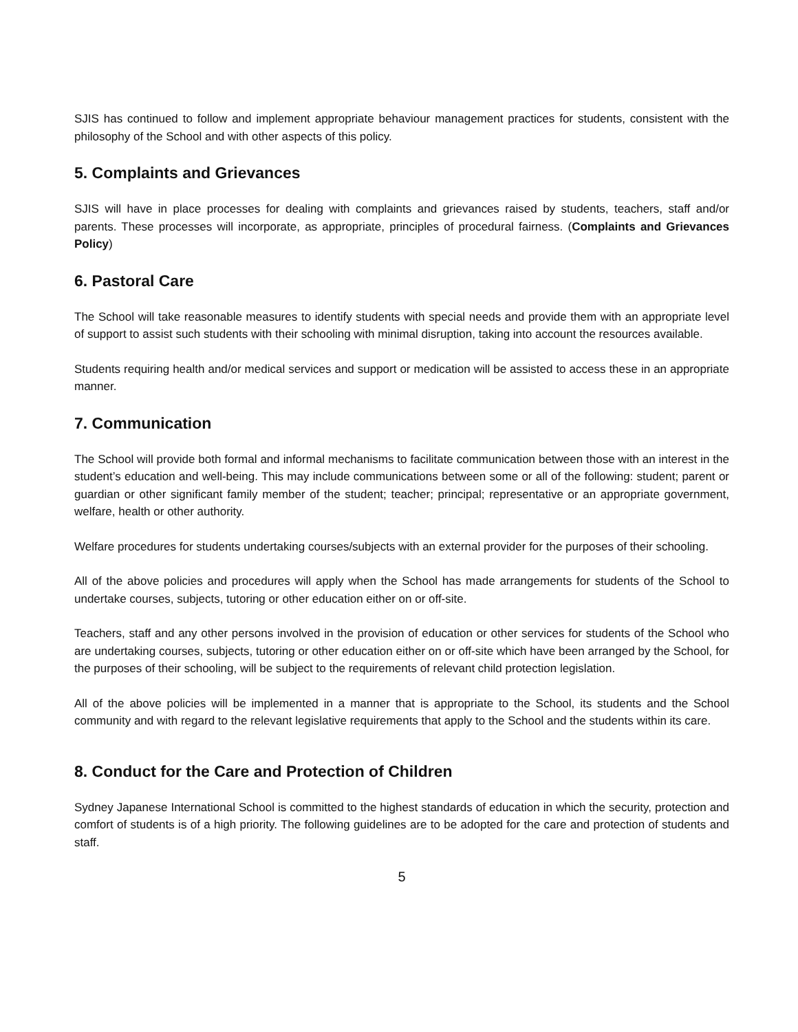SJIS has continued to follow and implement appropriate behaviour management practices for students, consistent with the philosophy of the School and with other aspects of this policy.
5. Complaints and Grievances
SJIS will have in place processes for dealing with complaints and grievances raised by students, teachers, staff and/or parents. These processes will incorporate, as appropriate, principles of procedural fairness. (Complaints and Grievances Policy)
6. Pastoral Care
The School will take reasonable measures to identify students with special needs and provide them with an appropriate level of support to assist such students with their schooling with minimal disruption, taking into account the resources available.
Students requiring health and/or medical services and support or medication will be assisted to access these in an appropriate manner.
7. Communication
The School will provide both formal and informal mechanisms to facilitate communication between those with an interest in the student’s education and well-being. This may include communications between some or all of the following: student; parent or guardian or other significant family member of the student; teacher; principal; representative or an appropriate government, welfare, health or other authority.
Welfare procedures for students undertaking courses/subjects with an external provider for the purposes of their schooling.
All of the above policies and procedures will apply when the School has made arrangements for students of the School to undertake courses, subjects, tutoring or other education either on or off-site.
Teachers, staff and any other persons involved in the provision of education or other services for students of the School who are undertaking courses, subjects, tutoring or other education either on or off-site which have been arranged by the School, for the purposes of their schooling, will be subject to the requirements of relevant child protection legislation.
All of the above policies will be implemented in a manner that is appropriate to the School, its students and the School community and with regard to the relevant legislative requirements that apply to the School and the students within its care.
8. Conduct for the Care and Protection of Children
Sydney Japanese International School is committed to the highest standards of education in which the security, protection and comfort of students is of a high priority. The following guidelines are to be adopted for the care and protection of students and staff.
5